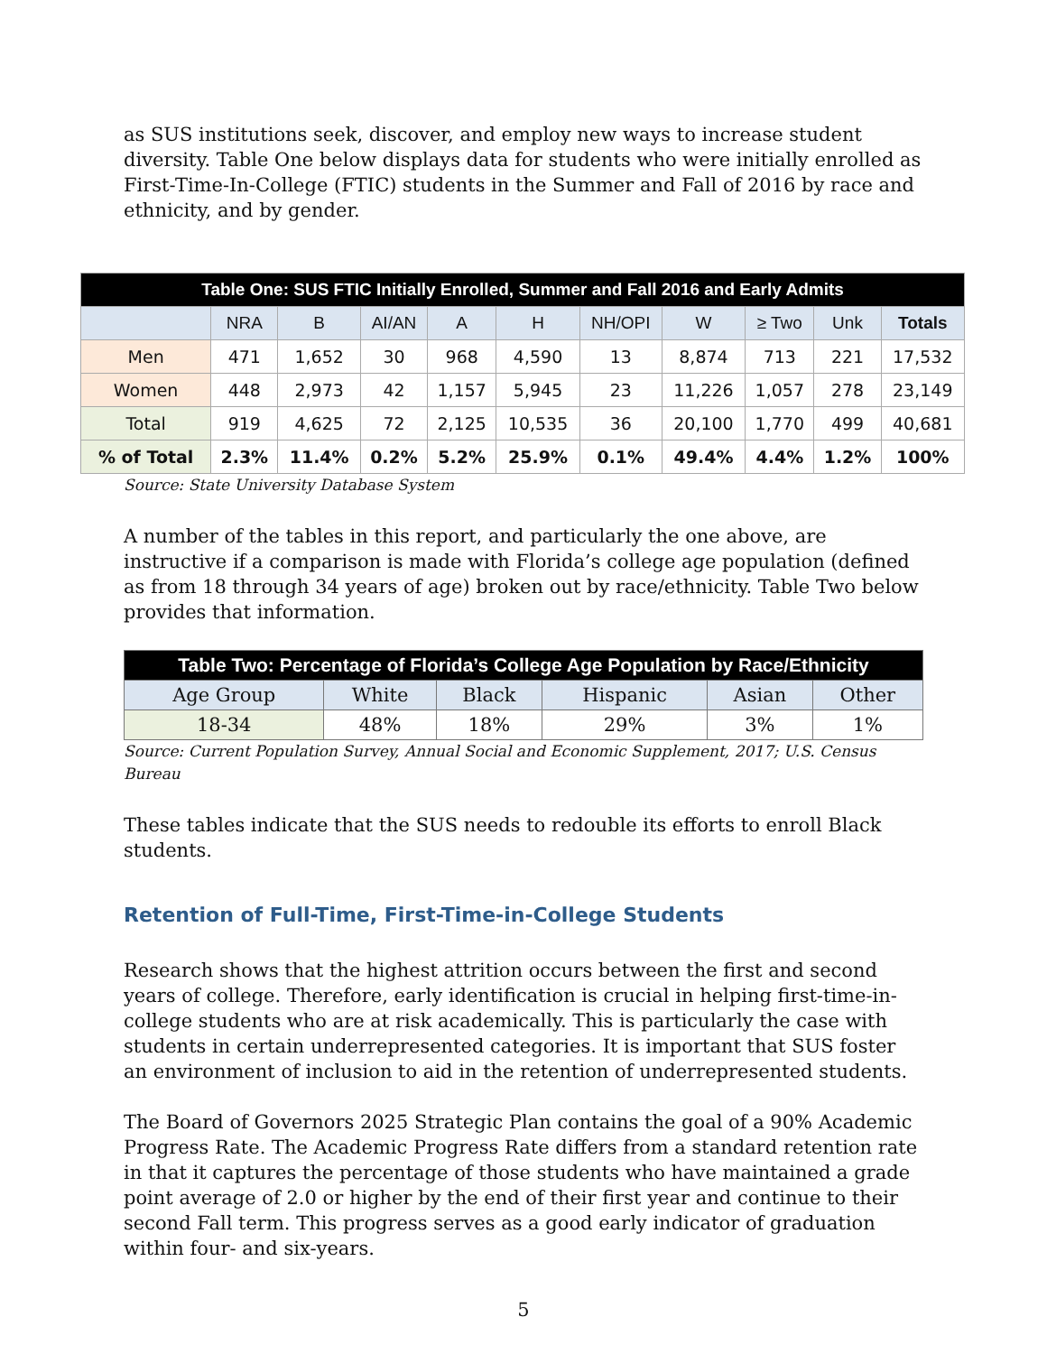as SUS institutions seek, discover, and employ new ways to increase student diversity. Table One below displays data for students who were initially enrolled as First-Time-In-College (FTIC) students in the Summer and Fall of 2016 by race and ethnicity, and by gender.
| Table One: SUS FTIC Initially Enrolled, Summer and Fall 2016 and Early Admits | | | | | | | | | | |
| --- | --- | --- | --- | --- | --- | --- | --- | --- | --- | --- |
| | NRA | B | AI/AN | A | H | NH/OPI | W | ≥ Two | Unk | Totals |
| Men | 471 | 1,652 | 30 | 968 | 4,590 | 13 | 8,874 | 713 | 221 | 17,532 |
| Women | 448 | 2,973 | 42 | 1,157 | 5,945 | 23 | 11,226 | 1,057 | 278 | 23,149 |
| Total | 919 | 4,625 | 72 | 2,125 | 10,535 | 36 | 20,100 | 1,770 | 499 | 40,681 |
| % of Total | 2.3% | 11.4% | 0.2% | 5.2% | 25.9% | 0.1% | 49.4% | 4.4% | 1.2% | 100% |
Source: State University Database System
A number of the tables in this report, and particularly the one above, are instructive if a comparison is made with Florida’s college age population (defined as from 18 through 34 years of age) broken out by race/ethnicity. Table Two below provides that information.
| Table Two: Percentage of Florida’s College Age Population by Race/Ethnicity | | | | | |
| --- | --- | --- | --- | --- | --- |
| Age Group | White | Black | Hispanic | Asian | Other |
| 18-34 | 48% | 18% | 29% | 3% | 1% |
Source: Current Population Survey, Annual Social and Economic Supplement, 2017; U.S. Census Bureau
These tables indicate that the SUS needs to redouble its efforts to enroll Black students.
Retention of Full-Time, First-Time-in-College Students
Research shows that the highest attrition occurs between the first and second years of college. Therefore, early identification is crucial in helping first-time-in-college students who are at risk academically. This is particularly the case with students in certain underrepresented categories. It is important that SUS foster an environment of inclusion to aid in the retention of underrepresented students.
The Board of Governors 2025 Strategic Plan contains the goal of a 90% Academic Progress Rate. The Academic Progress Rate differs from a standard retention rate in that it captures the percentage of those students who have maintained a grade point average of 2.0 or higher by the end of their first year and continue to their second Fall term. This progress serves as a good early indicator of graduation within four- and six-years.
5